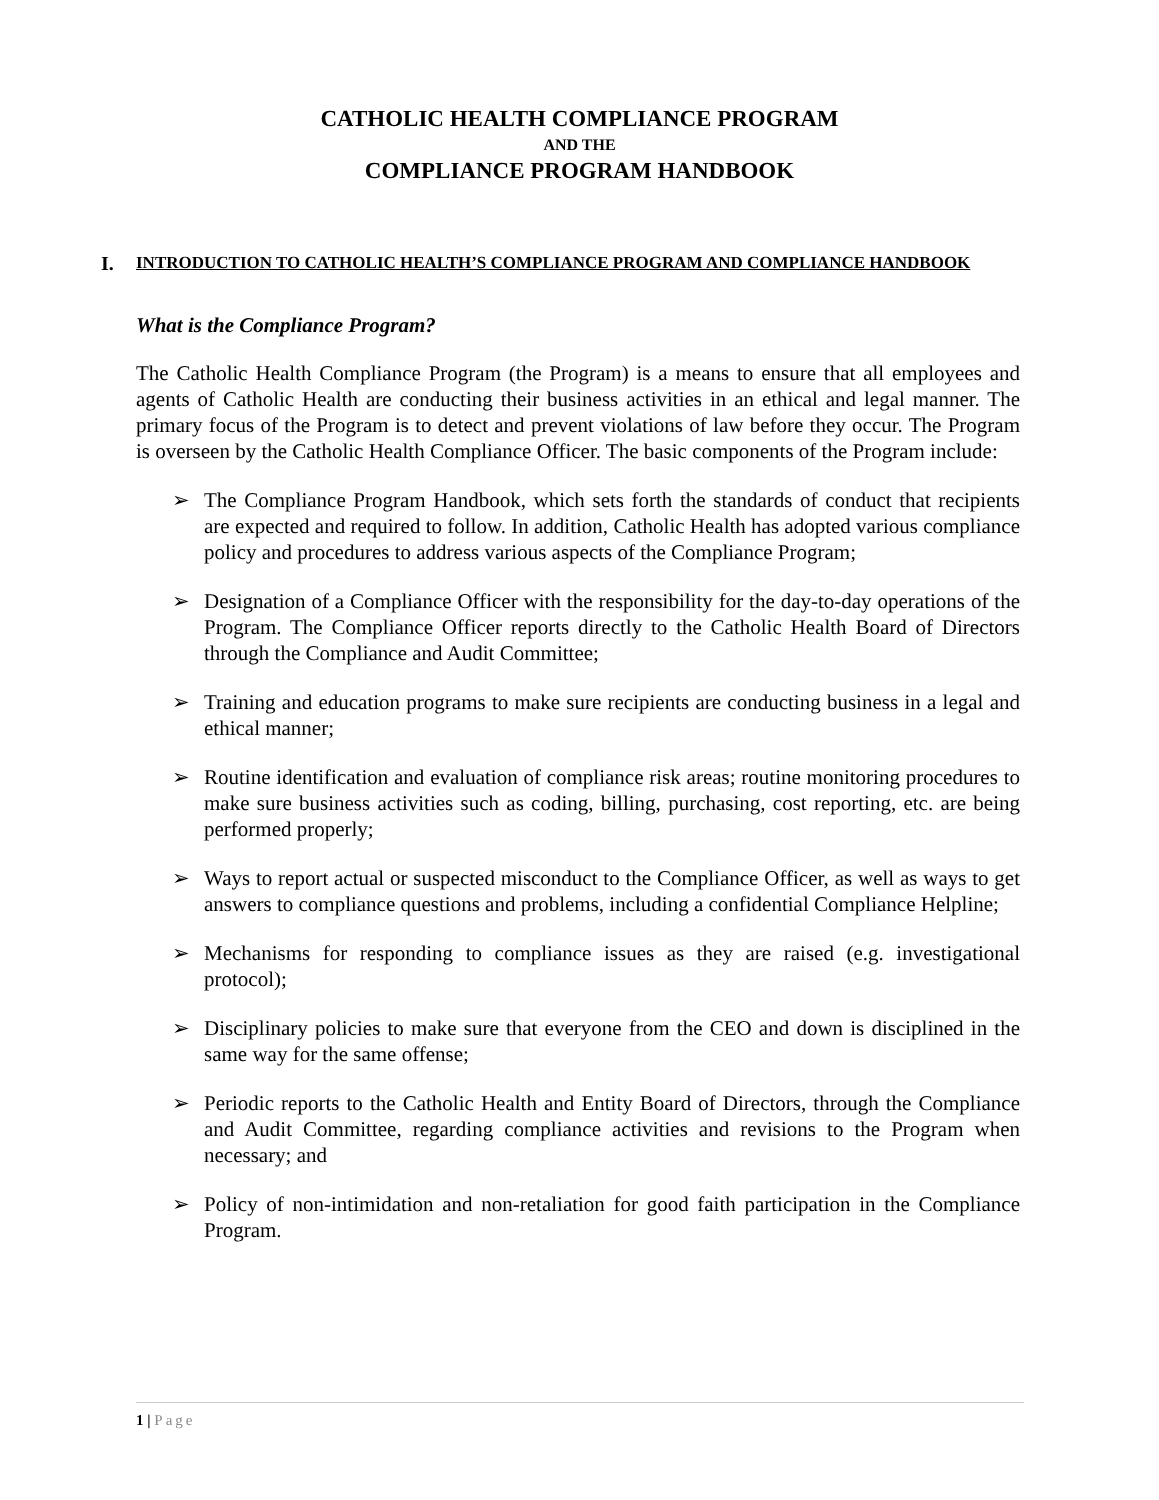CATHOLIC HEALTH COMPLIANCE PROGRAM
AND THE
COMPLIANCE PROGRAM HANDBOOK
I. INTRODUCTION TO CATHOLIC HEALTH’S COMPLIANCE PROGRAM AND COMPLIANCE HANDBOOK
What is the Compliance Program?
The Catholic Health Compliance Program (the Program) is a means to ensure that all employees and agents of Catholic Health are conducting their business activities in an ethical and legal manner. The primary focus of the Program is to detect and prevent violations of law before they occur. The Program is overseen by the Catholic Health Compliance Officer. The basic components of the Program include:
➢ The Compliance Program Handbook, which sets forth the standards of conduct that recipients are expected and required to follow. In addition, Catholic Health has adopted various compliance policy and procedures to address various aspects of the Compliance Program;
➢ Designation of a Compliance Officer with the responsibility for the day-to-day operations of the Program. The Compliance Officer reports directly to the Catholic Health Board of Directors through the Compliance and Audit Committee;
➢ Training and education programs to make sure recipients are conducting business in a legal and ethical manner;
➢ Routine identification and evaluation of compliance risk areas; routine monitoring procedures to make sure business activities such as coding, billing, purchasing, cost reporting, etc. are being performed properly;
➢ Ways to report actual or suspected misconduct to the Compliance Officer, as well as ways to get answers to compliance questions and problems, including a confidential Compliance Helpline;
➢ Mechanisms for responding to compliance issues as they are raised (e.g. investigational protocol);
➢ Disciplinary policies to make sure that everyone from the CEO and down is disciplined in the same way for the same offense;
➢ Periodic reports to the Catholic Health and Entity Board of Directors, through the Compliance and Audit Committee, regarding compliance activities and revisions to the Program when necessary; and
➢ Policy of non-intimidation and non-retaliation for good faith participation in the Compliance Program.
1 | Page